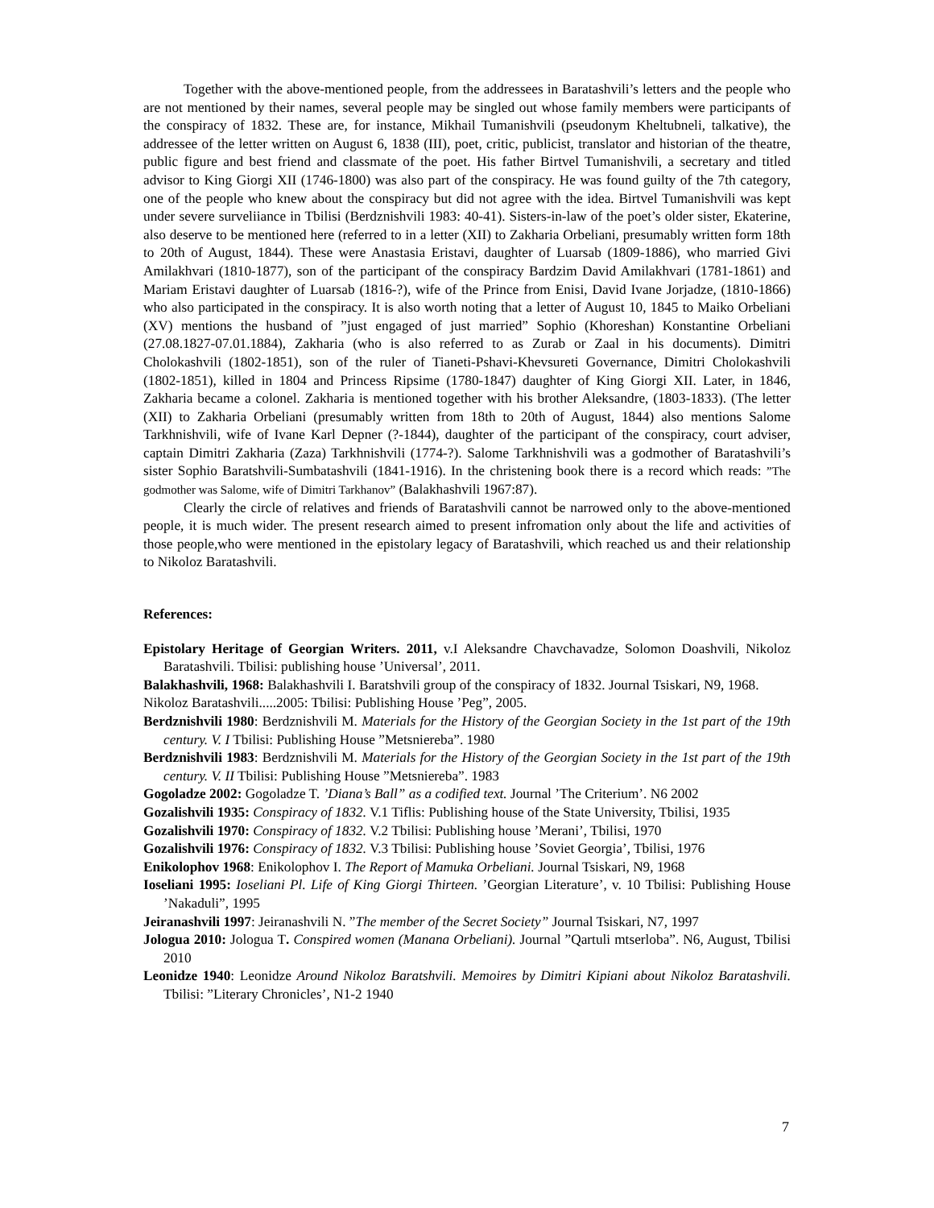Together with the above-mentioned people, from the addressees in Baratashvili’s letters and the people who are not mentioned by their names, several people may be singled out whose family members were participants of the conspiracy of 1832. These are, for instance, Mikhail Tumanishvili (pseudonym Kheltubneli, talkative), the addressee of the letter written on August 6, 1838 (III), poet, critic, publicist, translator and historian of the theatre, public figure and best friend and classmate of the poet. His father Birtvel Tumanishvili, a secretary and titled advisor to King Giorgi XII (1746-1800) was also part of the conspiracy. He was found guilty of the 7th category, one of the people who knew about the conspiracy but did not agree with the idea. Birtvel Tumanishvili was kept under severe surveliiance in Tbilisi (Berdznishvili 1983: 40-41). Sisters-in-law of the poet’s older sister, Ekaterine, also deserve to be mentioned here (referred to in a letter (XII) to Zakharia Orbeliani, presumably written form 18th to 20th of August, 1844). These were Anastasia Eristavi, daughter of Luarsab (1809-1886), who married Givi Amilakhvari (1810-1877), son of the participant of the conspiracy Bardzim David Amilakhvari (1781-1861) and Mariam Eristavi daughter of Luarsab (1816-?), wife of the Prince from Enisi, David Ivane Jorjadze, (1810-1866) who also participated in the conspiracy. It is also worth noting that a letter of August 10, 1845 to Maiko Orbeliani (XV) mentions the husband of ”just engaged of just married” Sophio (Khoreshan) Konstantine Orbeliani (27.08.1827-07.01.1884), Zakharia (who is also referred to as Zurab or Zaal in his documents). Dimitri Cholokashvili (1802-1851), son of the ruler of Tianeti-Pshavi-Khevsureti Governance, Dimitri Cholokashvili (1802-1851), killed in 1804 and Princess Ripsime (1780-1847) daughter of King Giorgi XII. Later, in 1846, Zakharia became a colonel. Zakharia is mentioned together with his brother Aleksandre, (1803-1833). (The letter (XII) to Zakharia Orbeliani (presumably written from 18th to 20th of August, 1844) also mentions Salome Tarkhnishvili, wife of Ivane Karl Depner (?-1844), daughter of the participant of the conspiracy, court adviser, captain Dimitri Zakharia (Zaza) Tarkhnishvili (1774-?). Salome Tarkhnishvili was a godmother of Baratashvili’s sister Sophio Baratshvili-Sumbatashvili (1841-1916). In the christening book there is a record which reads: ”The godmother was Salome, wife of Dimitri Tarkhanov” (Balakhashvili 1967:87).
Clearly the circle of relatives and friends of Baratashvili cannot be narrowed only to the above-mentioned people, it is much wider. The present research aimed to present infromation only about the life and activities of those people,who were mentioned in the epistolary legacy of Baratashvili, which reached us and their relationship to Nikoloz Baratashvili.
References:
Epistolary Heritage of Georgian Writers. 2011, v.I Aleksandre Chavchavadze, Solomon Doashvili, Nikoloz Baratashvili. Tbilisi: publishing house ’Universal’, 2011.
Balakhashvili, 1968: Balakhashvili I. Baratshvili group of the conspiracy of 1832. Journal Tsiskari, N9, 1968.
Nikoloz Baratashvili.....2005: Tbilisi: Publishing House ’Peg”, 2005.
Berdznishvili 1980: Berdznishvili M. Materials for the History of the Georgian Society in the 1st part of the 19th century. V. I Tbilisi: Publishing House ”Metsniereba”. 1980
Berdznishvili 1983: Berdznishvili M. Materials for the History of the Georgian Society in the 1st part of the 19th century. V. II Tbilisi: Publishing House ”Metsniereba”. 1983
Gogoladze 2002: Gogoladze T. ’Diana’s Ball” as a codified text. Journal ’The Criterium’. N6 2002
Gozalishvili 1935: Conspiracy of 1832. V.1 Tiflis: Publishing house of the State University, Tbilisi, 1935
Gozalishvili 1970: Conspiracy of 1832. V.2 Tbilisi: Publishing house ’Merani’, Tbilisi, 1970
Gozalishvili 1976: Conspiracy of 1832. V.3 Tbilisi: Publishing house ’Soviet Georgia’, Tbilisi, 1976
Enikolophov 1968: Enikolophov I. The Report of Mamuka Orbeliani. Journal Tsiskari, N9, 1968
Ioseliani 1995: Ioseliani Pl. Life of King Giorgi Thirteen. ’Georgian Literature’, v. 10 Tbilisi: Publishing House ’Nakaduli”, 1995
Jeiranashvili 1997: Jeiranashvili N. ”The member of the Secret Society” Journal Tsiskari, N7, 1997
Jologua 2010: Jologua T. Conspired women (Manana Orbeliani). Journal ”Qartuli mtserloba”. N6, August, Tbilisi 2010
Leonidze 1940: Leonidze Around Nikoloz Baratshvili. Memoires by Dimitri Kipiani about Nikoloz Baratashvili. Tbilisi: ”Literary Chronicles’, N1-2 1940
7